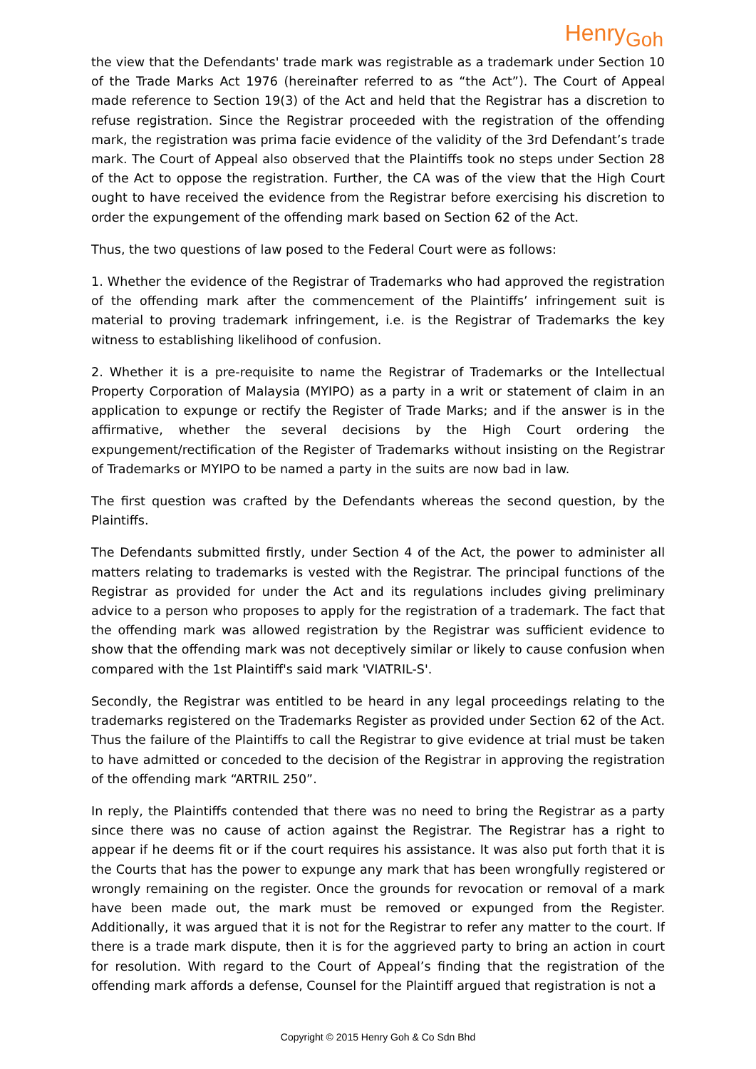Henry<sub>Goh</sub>
the view that the Defendants' trade mark was registrable as a trademark under Section 10 of the Trade Marks Act 1976 (hereinafter referred to as “the Act”). The Court of Appeal made reference to Section 19(3) of the Act and held that the Registrar has a discretion to refuse registration. Since the Registrar proceeded with the registration of the offending mark, the registration was prima facie evidence of the validity of the 3rd Defendant’s trade mark. The Court of Appeal also observed that the Plaintiffs took no steps under Section 28 of the Act to oppose the registration. Further, the CA was of the view that the High Court ought to have received the evidence from the Registrar before exercising his discretion to order the expungement of the offending mark based on Section 62 of the Act.
Thus, the two questions of law posed to the Federal Court were as follows:
1. Whether the evidence of the Registrar of Trademarks who had approved the registration of the offending mark after the commencement of the Plaintiffs’ infringement suit is material to proving trademark infringement, i.e. is the Registrar of Trademarks the key witness to establishing likelihood of confusion.
2. Whether it is a pre-requisite to name the Registrar of Trademarks or the Intellectual Property Corporation of Malaysia (MYIPO) as a party in a writ or statement of claim in an application to expunge or rectify the Register of Trade Marks; and if the answer is in the affirmative, whether the several decisions by the High Court ordering the expungement/rectification of the Register of Trademarks without insisting on the Registrar of Trademarks or MYIPO to be named a party in the suits are now bad in law.
The first question was crafted by the Defendants whereas the second question, by the Plaintiffs.
The Defendants submitted firstly, under Section 4 of the Act, the power to administer all matters relating to trademarks is vested with the Registrar. The principal functions of the Registrar as provided for under the Act and its regulations includes giving preliminary advice to a person who proposes to apply for the registration of a trademark. The fact that the offending mark was allowed registration by the Registrar was sufficient evidence to show that the offending mark was not deceptively similar or likely to cause confusion when compared with the 1st Plaintiff's said mark 'VIATRIL-S'.
Secondly, the Registrar was entitled to be heard in any legal proceedings relating to the trademarks registered on the Trademarks Register as provided under Section 62 of the Act. Thus the failure of the Plaintiffs to call the Registrar to give evidence at trial must be taken to have admitted or conceded to the decision of the Registrar in approving the registration of the offending mark “ARTRIL 250”.
In reply, the Plaintiffs contended that there was no need to bring the Registrar as a party since there was no cause of action against the Registrar. The Registrar has a right to appear if he deems fit or if the court requires his assistance. It was also put forth that it is the Courts that has the power to expunge any mark that has been wrongfully registered or wrongly remaining on the register. Once the grounds for revocation or removal of a mark have been made out, the mark must be removed or expunged from the Register. Additionally, it was argued that it is not for the Registrar to refer any matter to the court. If there is a trade mark dispute, then it is for the aggrieved party to bring an action in court for resolution. With regard to the Court of Appeal’s finding that the registration of the offending mark affords a defense, Counsel for the Plaintiff argued that registration is not a
Copyright © 2015 Henry Goh & Co Sdn Bhd